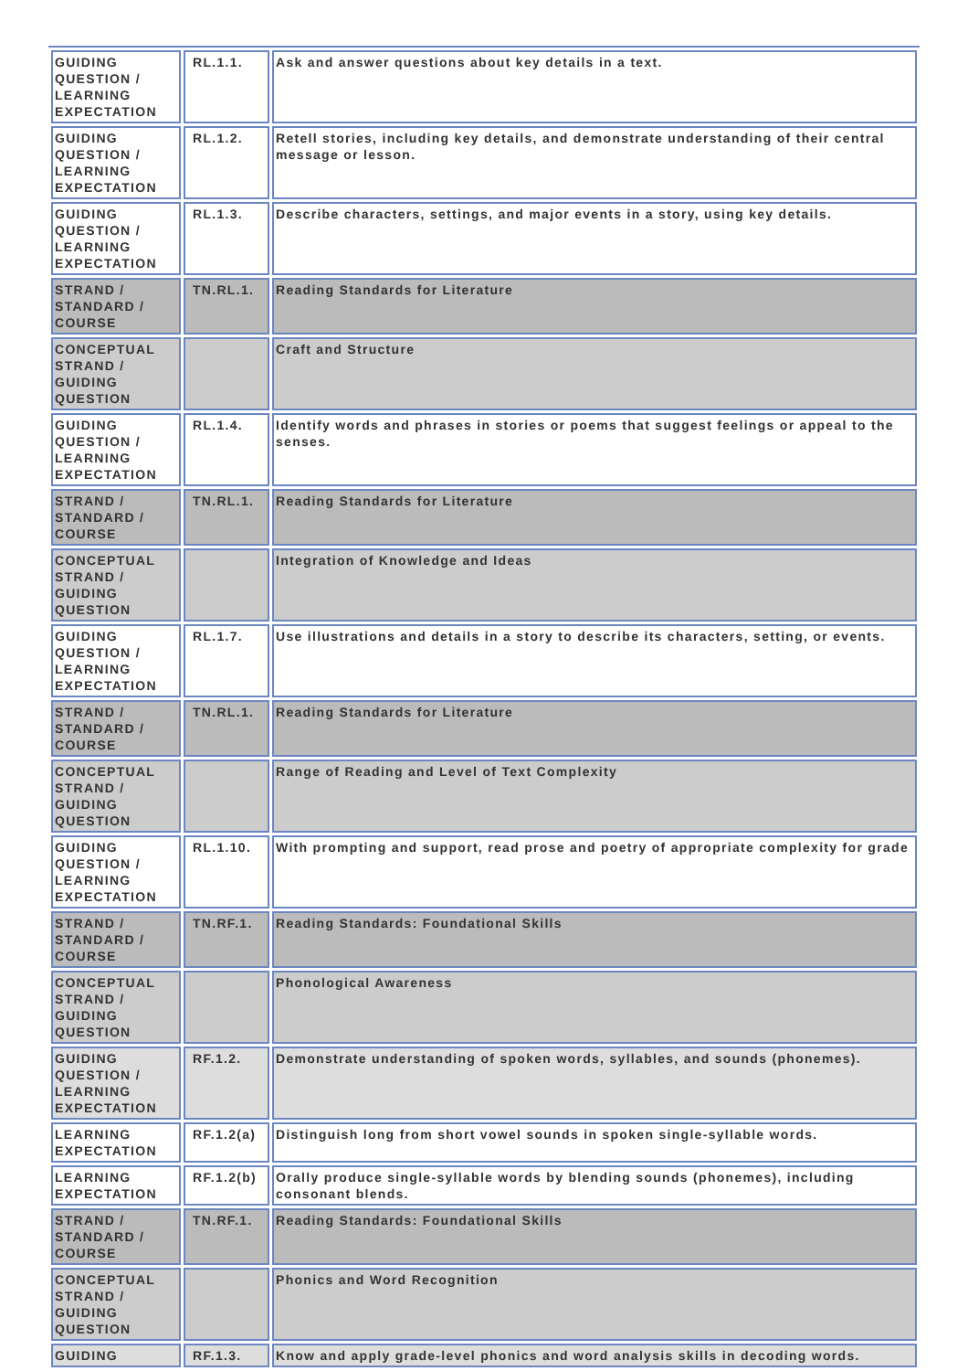| GUIDING QUESTION / LEARNING EXPECTATION | RL.1.1. | Ask and answer questions about key details in a text. |
| GUIDING QUESTION / LEARNING EXPECTATION | RL.1.2. | Retell stories, including key details, and demonstrate understanding of their central message or lesson. |
| GUIDING QUESTION / LEARNING EXPECTATION | RL.1.3. | Describe characters, settings, and major events in a story, using key details. |
| STRAND / STANDARD / COURSE | TN.RL.1. | Reading Standards for Literature |
| CONCEPTUAL STRAND / GUIDING QUESTION | | Craft and Structure |
| GUIDING QUESTION / LEARNING EXPECTATION | RL.1.4. | Identify words and phrases in stories or poems that suggest feelings or appeal to the senses. |
| STRAND / STANDARD / COURSE | TN.RL.1. | Reading Standards for Literature |
| CONCEPTUAL STRAND / GUIDING QUESTION | | Integration of Knowledge and Ideas |
| GUIDING QUESTION / LEARNING EXPECTATION | RL.1.7. | Use illustrations and details in a story to describe its characters, setting, or events. |
| STRAND / STANDARD / COURSE | TN.RL.1. | Reading Standards for Literature |
| CONCEPTUAL STRAND / GUIDING QUESTION | | Range of Reading and Level of Text Complexity |
| GUIDING QUESTION / LEARNING EXPECTATION | RL.1.10. | With prompting and support, read prose and poetry of appropriate complexity for grade |
| STRAND / STANDARD / COURSE | TN.RF.1. | Reading Standards: Foundational Skills |
| CONCEPTUAL STRAND / GUIDING QUESTION | | Phonological Awareness |
| GUIDING QUESTION / LEARNING EXPECTATION | RF.1.2. | Demonstrate understanding of spoken words, syllables, and sounds (phonemes). |
| LEARNING EXPECTATION | RF.1.2(a) | Distinguish long from short vowel sounds in spoken single-syllable words. |
| LEARNING EXPECTATION | RF.1.2(b) | Orally produce single-syllable words by blending sounds (phonemes), including consonant blends. |
| STRAND / STANDARD / COURSE | TN.RF.1. | Reading Standards: Foundational Skills |
| CONCEPTUAL STRAND / GUIDING QUESTION | | Phonics and Word Recognition |
| GUIDING | RF.1.3. | Know and apply grade-level phonics and word analysis skills in decoding words. |